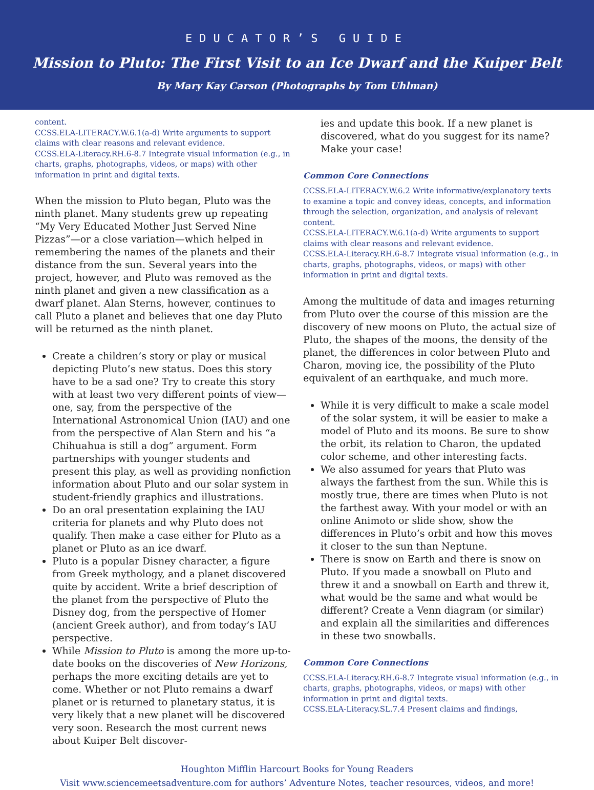EDUCATOR’S GUIDE
Mission to Pluto: The First Visit to an Ice Dwarf and the Kuiper Belt
By Mary Kay Carson (Photographs by Tom Uhlman)
content.
CCSS.ELA-LITERACY.W.6.1(a-d) Write arguments to support claims with clear reasons and relevant evidence.
CCSS.ELA-Literacy.RH.6-8.7 Integrate visual information (e.g., in charts, graphs, photographs, videos, or maps) with other information in print and digital texts.
When the mission to Pluto began, Pluto was the ninth planet. Many students grew up repeating “My Very Educated Mother Just Served Nine Pizzas”—or a close variation—which helped in remembering the names of the planets and their distance from the sun. Several years into the project, however, and Pluto was removed as the ninth planet and given a new classification as a dwarf planet. Alan Sterns, however, continues to call Pluto a planet and believes that one day Pluto will be returned as the ninth planet.
Create a children’s story or play or musical depicting Pluto’s new status. Does this story have to be a sad one? Try to create this story with at least two very different points of view—one, say, from the perspective of the International Astronomical Union (IAU) and one from the perspective of Alan Stern and his “a Chihuahua is still a dog” argument. Form partnerships with younger students and present this play, as well as providing nonfiction information about Pluto and our solar system in student-friendly graphics and illustrations.
Do an oral presentation explaining the IAU criteria for planets and why Pluto does not qualify. Then make a case either for Pluto as a planet or Pluto as an ice dwarf.
Pluto is a popular Disney character, a figure from Greek mythology, and a planet discovered quite by accident. Write a brief description of the planet from the perspective of Pluto the Disney dog, from the perspective of Homer (ancient Greek author), and from today’s IAU perspective.
While Mission to Pluto is among the more up-to-date books on the discoveries of New Horizons, perhaps the more exciting details are yet to come. Whether or not Pluto remains a dwarf planet or is returned to planetary status, it is very likely that a new planet will be discovered very soon. Research the most current news about Kuiper Belt discover-
ies and update this book. If a new planet is discovered, what do you suggest for its name? Make your case!
Common Core Connections
CCSS.ELA-LITERACY.W.6.2 Write informative/explanatory texts to examine a topic and convey ideas, concepts, and information through the selection, organization, and analysis of relevant content.
CCSS.ELA-LITERACY.W.6.1(a-d) Write arguments to support claims with clear reasons and relevant evidence.
CCSS.ELA-Literacy.RH.6-8.7 Integrate visual information (e.g., in charts, graphs, photographs, videos, or maps) with other information in print and digital texts.
Among the multitude of data and images returning from Pluto over the course of this mission are the discovery of new moons on Pluto, the actual size of Pluto, the shapes of the moons, the density of the planet, the differences in color between Pluto and Charon, moving ice, the possibility of the Pluto equivalent of an earthquake, and much more.
While it is very difficult to make a scale model of the solar system, it will be easier to make a model of Pluto and its moons. Be sure to show the orbit, its relation to Charon, the updated color scheme, and other interesting facts.
We also assumed for years that Pluto was always the farthest from the sun. While this is mostly true, there are times when Pluto is not the farthest away. With your model or with an online Animoto or slide show, show the differences in Pluto’s orbit and how this moves it closer to the sun than Neptune.
There is snow on Earth and there is snow on Pluto. If you made a snowball on Pluto and threw it and a snowball on Earth and threw it, what would be the same and what would be different? Create a Venn diagram (or similar) and explain all the similarities and differences in these two snowballs.
Common Core Connections
CCSS.ELA-Literacy.RH.6-8.7 Integrate visual information (e.g., in charts, graphs, photographs, videos, or maps) with other information in print and digital texts.
CCSS.ELA-Literacy.SL.7.4 Present claims and findings,
Houghton Mifflin Harcourt Books for Young Readers
Visit www.sciencemeetsadventure.com for authors’ Adventure Notes, teacher resources, videos, and more!